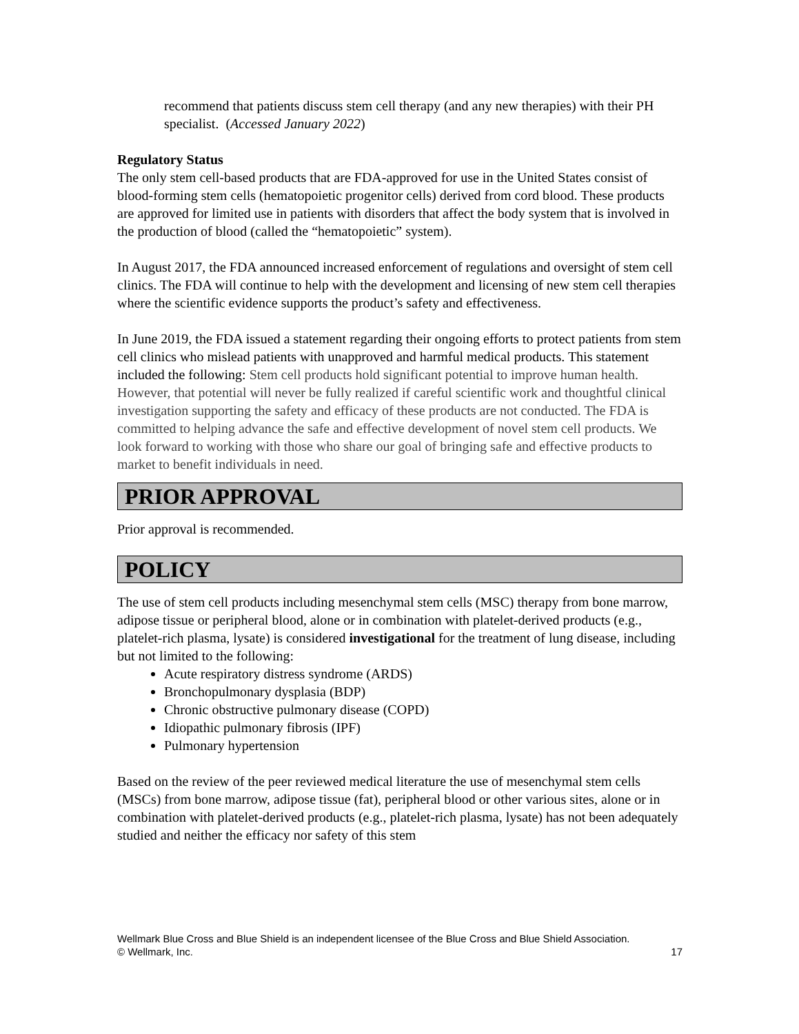recommend that patients discuss stem cell therapy (and any new therapies) with their PH specialist. (Accessed January 2022)
Regulatory Status
The only stem cell-based products that are FDA-approved for use in the United States consist of blood-forming stem cells (hematopoietic progenitor cells) derived from cord blood. These products are approved for limited use in patients with disorders that affect the body system that is involved in the production of blood (called the “hematopoietic” system).
In August 2017, the FDA announced increased enforcement of regulations and oversight of stem cell clinics. The FDA will continue to help with the development and licensing of new stem cell therapies where the scientific evidence supports the product’s safety and effectiveness.
In June 2019, the FDA issued a statement regarding their ongoing efforts to protect patients from stem cell clinics who mislead patients with unapproved and harmful medical products. This statement included the following: Stem cell products hold significant potential to improve human health. However, that potential will never be fully realized if careful scientific work and thoughtful clinical investigation supporting the safety and efficacy of these products are not conducted. The FDA is committed to helping advance the safe and effective development of novel stem cell products. We look forward to working with those who share our goal of bringing safe and effective products to market to benefit individuals in need.
PRIOR APPROVAL
Prior approval is recommended.
POLICY
The use of stem cell products including mesenchymal stem cells (MSC) therapy from bone marrow, adipose tissue or peripheral blood, alone or in combination with platelet-derived products (e.g., platelet-rich plasma, lysate) is considered investigational for the treatment of lung disease, including but not limited to the following:
Acute respiratory distress syndrome (ARDS)
Bronchopulmonary dysplasia (BDP)
Chronic obstructive pulmonary disease (COPD)
Idiopathic pulmonary fibrosis (IPF)
Pulmonary hypertension
Based on the review of the peer reviewed medical literature the use of mesenchymal stem cells (MSCs) from bone marrow, adipose tissue (fat), peripheral blood or other various sites, alone or in combination with platelet-derived products (e.g., platelet-rich plasma, lysate) has not been adequately studied and neither the efficacy nor safety of this stem
Wellmark Blue Cross and Blue Shield is an independent licensee of the Blue Cross and Blue Shield Association.
© Wellmark, Inc.
17